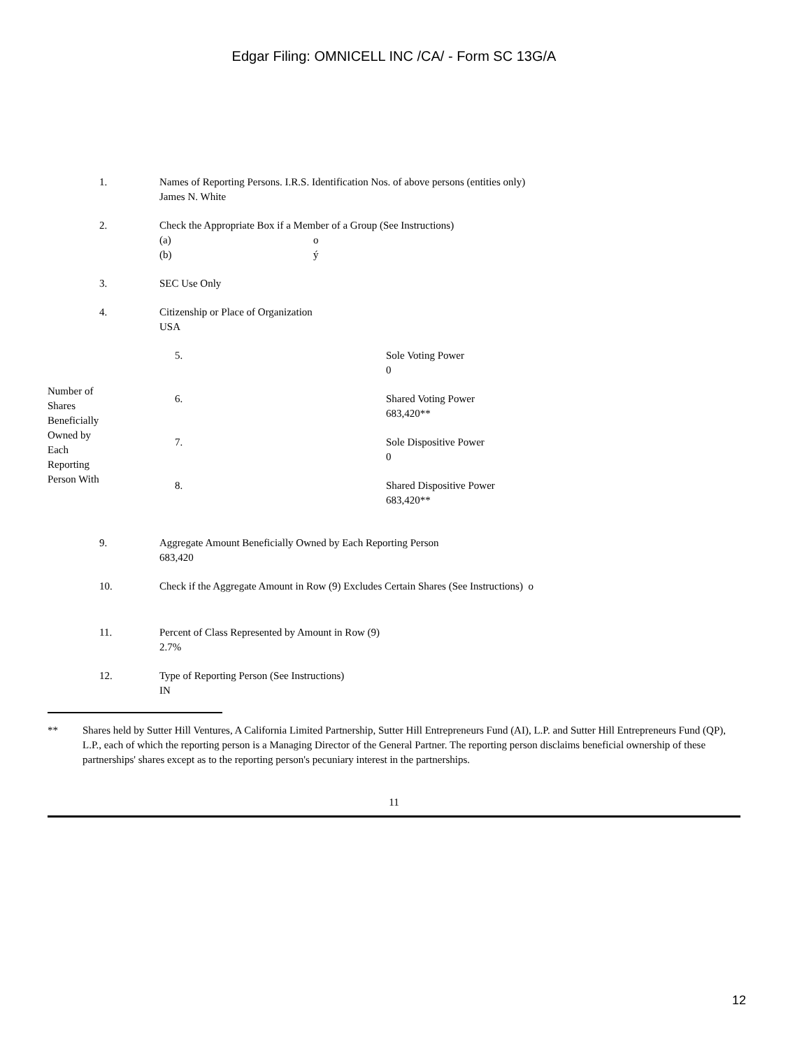Edgar Filing: OMNICELL INC /CA/ - Form SC 13G/A
1. Names of Reporting Persons. I.R.S. Identification Nos. of above persons (entities only)
James N. White
2. Check the Appropriate Box if a Member of a Group (See Instructions)
(a) o
(b) ý
3. SEC Use Only
4. Citizenship or Place of Organization
USA
| Number of Shares Beneficially Owned by Each Reporting Person With | 5. | Sole Voting Power 0 |
| | 6. | Shared Voting Power 683,420** |
| | 7. | Sole Dispositive Power 0 |
| | 8. | Shared Dispositive Power 683,420** |
9. Aggregate Amount Beneficially Owned by Each Reporting Person
683,420
10. Check if the Aggregate Amount in Row (9) Excludes Certain Shares (See Instructions) o
11. Percent of Class Represented by Amount in Row (9)
2.7%
12. Type of Reporting Person (See Instructions)
IN
** Shares held by Sutter Hill Ventures, A California Limited Partnership, Sutter Hill Entrepreneurs Fund (AI), L.P. and Sutter Hill Entrepreneurs Fund (QP), L.P., each of which the reporting person is a Managing Director of the General Partner. The reporting person disclaims beneficial ownership of these partnerships' shares except as to the reporting person's pecuniary interest in the partnerships.
11
12